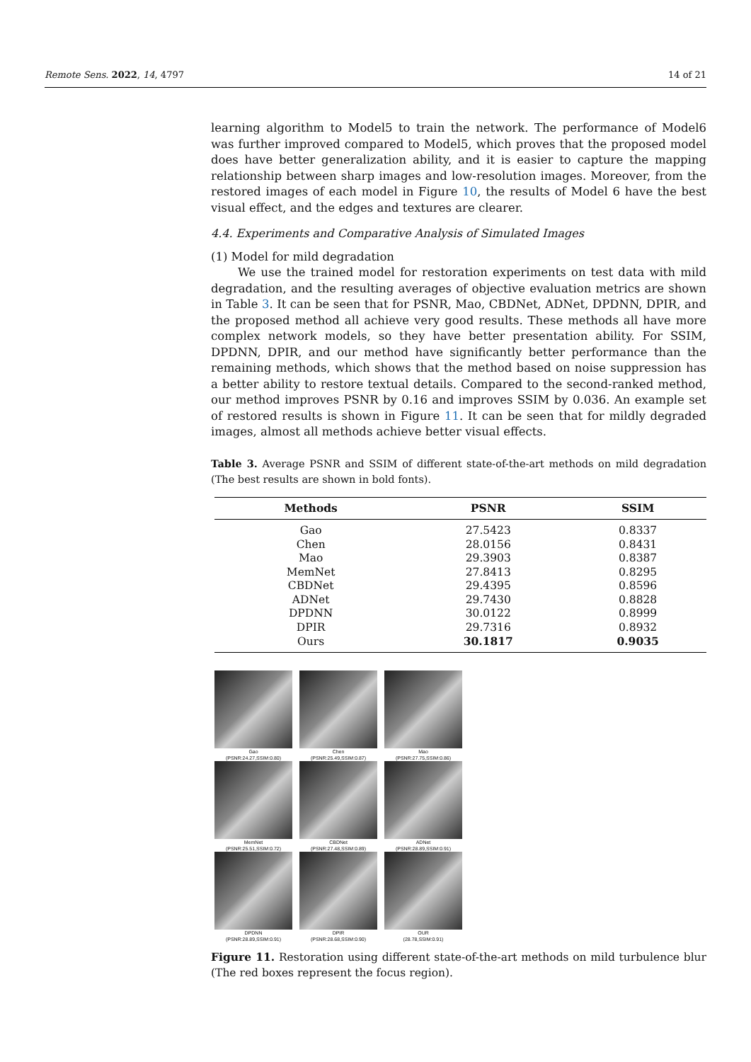Remote Sens. 2022, 14, 4797 14 of 21
learning algorithm to Model5 to train the network. The performance of Model6 was further improved compared to Model5, which proves that the proposed model does have better generalization ability, and it is easier to capture the mapping relationship between sharp images and low-resolution images. Moreover, from the restored images of each model in Figure 10, the results of Model 6 have the best visual effect, and the edges and textures are clearer.
4.4. Experiments and Comparative Analysis of Simulated Images
(1) Model for mild degradation
We use the trained model for restoration experiments on test data with mild degradation, and the resulting averages of objective evaluation metrics are shown in Table 3. It can be seen that for PSNR, Mao, CBDNet, ADNet, DPDNN, DPIR, and the proposed method all achieve very good results. These methods all have more complex network models, so they have better presentation ability. For SSIM, DPDNN, DPIR, and our method have significantly better performance than the remaining methods, which shows that the method based on noise suppression has a better ability to restore textual details. Compared to the second-ranked method, our method improves PSNR by 0.16 and improves SSIM by 0.036. An example set of restored results is shown in Figure 11. It can be seen that for mildly degraded images, almost all methods achieve better visual effects.
Table 3. Average PSNR and SSIM of different state-of-the-art methods on mild degradation (The best results are shown in bold fonts).
| Methods | PSNR | SSIM |
| --- | --- | --- |
| Gao | 27.5423 | 0.8337 |
| Chen | 28.0156 | 0.8431 |
| Mao | 29.3903 | 0.8387 |
| MemNet | 27.8413 | 0.8295 |
| CBDNet | 29.4395 | 0.8596 |
| ADNet | 29.7430 | 0.8828 |
| DPDNN | 30.0122 | 0.8999 |
| DPIR | 29.7316 | 0.8932 |
| Ours | 30.1817 | 0.9035 |
Gao
(PSNR:24.27,SSIM:0.80)
Chen
(PSNR:25.49,SSIM:0.87)
Mao
(PSNR:27.75,SSIM:0.86)
MemNet
(PSNR:25.51,SSIM:0.72)
CBDNet
(PSNR:27.48,SSIM:0.89)
ADNet
(PSNR:28.89,SSIM:0.91)
DPDNN
(PSNR:28.89,SSIM:0.91)
DPIR
(PSNR:28.68,SSIM:0.90)
OUR
(28.78,SSIM:0.91)
Figure 11. Restoration using different state-of-the-art methods on mild turbulence blur (The red boxes represent the focus region).